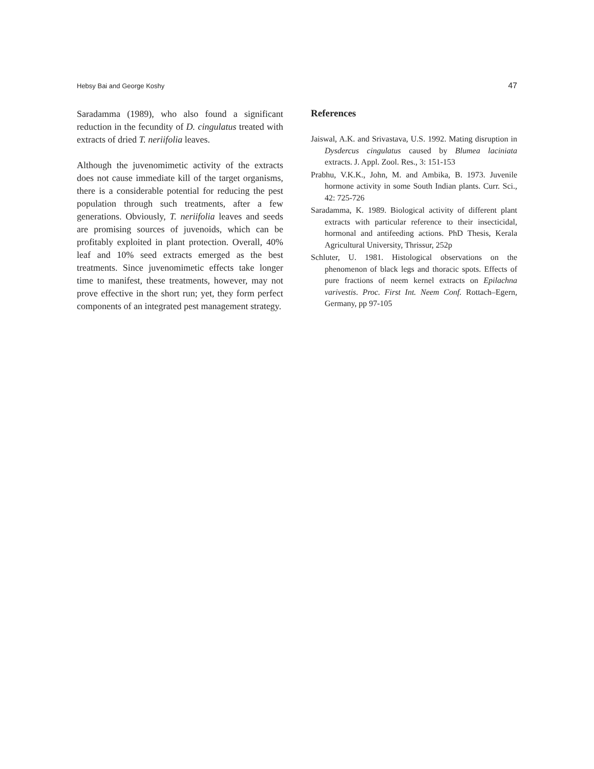Hebsy Bai and George Koshy 47
Saradamma (1989), who also found a significant reduction in the fecundity of D. cingulatus treated with extracts of dried T. neriifolia leaves.
Although the juvenomimetic activity of the extracts does not cause immediate kill of the target organisms, there is a considerable potential for reducing the pest population through such treatments, after a few generations. Obviously, T. neriifolia leaves and seeds are promising sources of juvenoids, which can be profitably exploited in plant protection. Overall, 40% leaf and 10% seed extracts emerged as the best treatments. Since juvenomimetic effects take longer time to manifest, these treatments, however, may not prove effective in the short run; yet, they form perfect components of an integrated pest management strategy.
References
Jaiswal, A.K. and Srivastava, U.S. 1992. Mating disruption in Dysdercus cingulatus caused by Blumea laciniata extracts. J. Appl. Zool. Res., 3: 151-153
Prabhu, V.K.K., John, M. and Ambika, B. 1973. Juvenile hormone activity in some South Indian plants. Curr. Sci., 42: 725-726
Saradamma, K. 1989. Biological activity of different plant extracts with particular reference to their insecticidal, hormonal and antifeeding actions. PhD Thesis, Kerala Agricultural University, Thrissur, 252p
Schluter, U. 1981. Histological observations on the phenomenon of black legs and thoracic spots. Effects of pure fractions of neem kernel extracts on Epilachna varivestis. Proc. First Int. Neem Conf. Rottach–Egern, Germany, pp 97-105